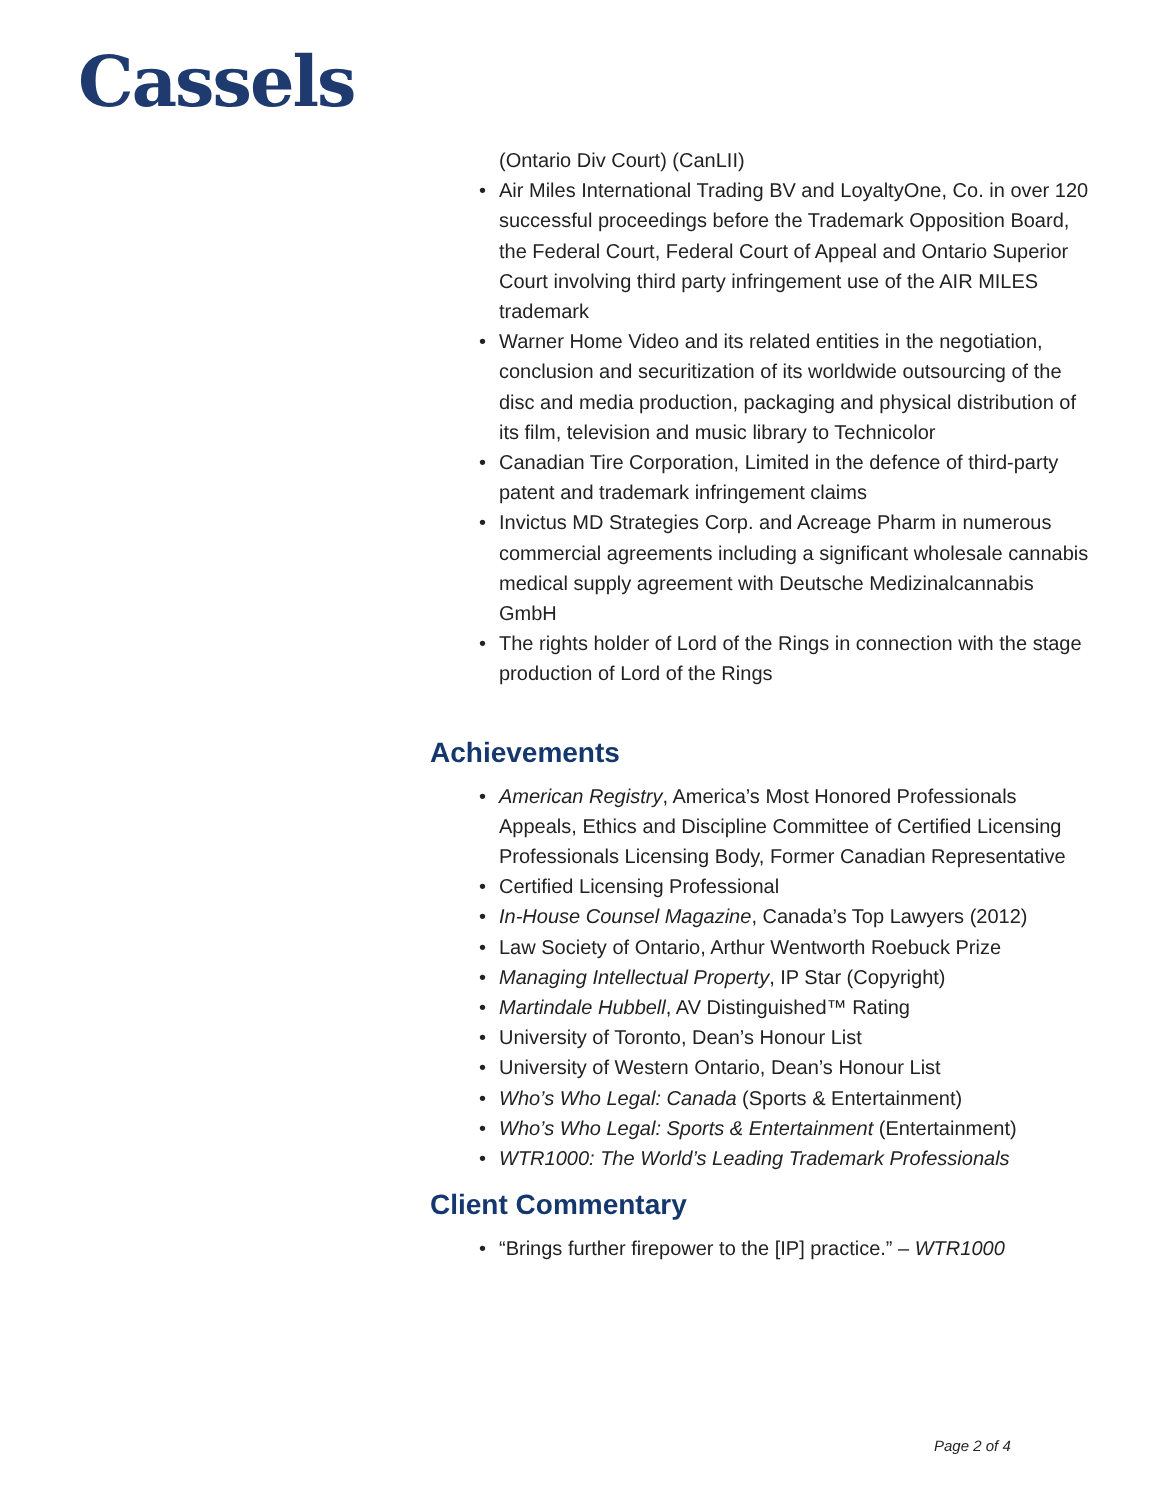Cassels
(Ontario Div Court) (CanLII)
• Air Miles International Trading BV and LoyaltyOne, Co. in over 120 successful proceedings before the Trademark Opposition Board, the Federal Court, Federal Court of Appeal and Ontario Superior Court involving third party infringement use of the AIR MILES trademark
• Warner Home Video and its related entities in the negotiation, conclusion and securitization of its worldwide outsourcing of the disc and media production, packaging and physical distribution of its film, television and music library to Technicolor
• Canadian Tire Corporation, Limited in the defence of third-party patent and trademark infringement claims
• Invictus MD Strategies Corp. and Acreage Pharm in numerous commercial agreements including a significant wholesale cannabis medical supply agreement with Deutsche Medizinalcannabis GmbH
• The rights holder of Lord of the Rings in connection with the stage production of Lord of the Rings
Achievements
• American Registry, America’s Most Honored Professionals Appeals, Ethics and Discipline Committee of Certified Licensing Professionals Licensing Body, Former Canadian Representative
• Certified Licensing Professional
• In-House Counsel Magazine, Canada’s Top Lawyers (2012)
• Law Society of Ontario, Arthur Wentworth Roebuck Prize
• Managing Intellectual Property, IP Star (Copyright)
• Martindale Hubbell, AV Distinguished™ Rating
• University of Toronto, Dean’s Honour List
• University of Western Ontario, Dean’s Honour List
• Who’s Who Legal: Canada (Sports & Entertainment)
• Who’s Who Legal: Sports & Entertainment (Entertainment)
• WTR1000: The World’s Leading Trademark Professionals
Client Commentary
• “Brings further firepower to the [IP] practice.” – WTR1000
Page 2 of 4